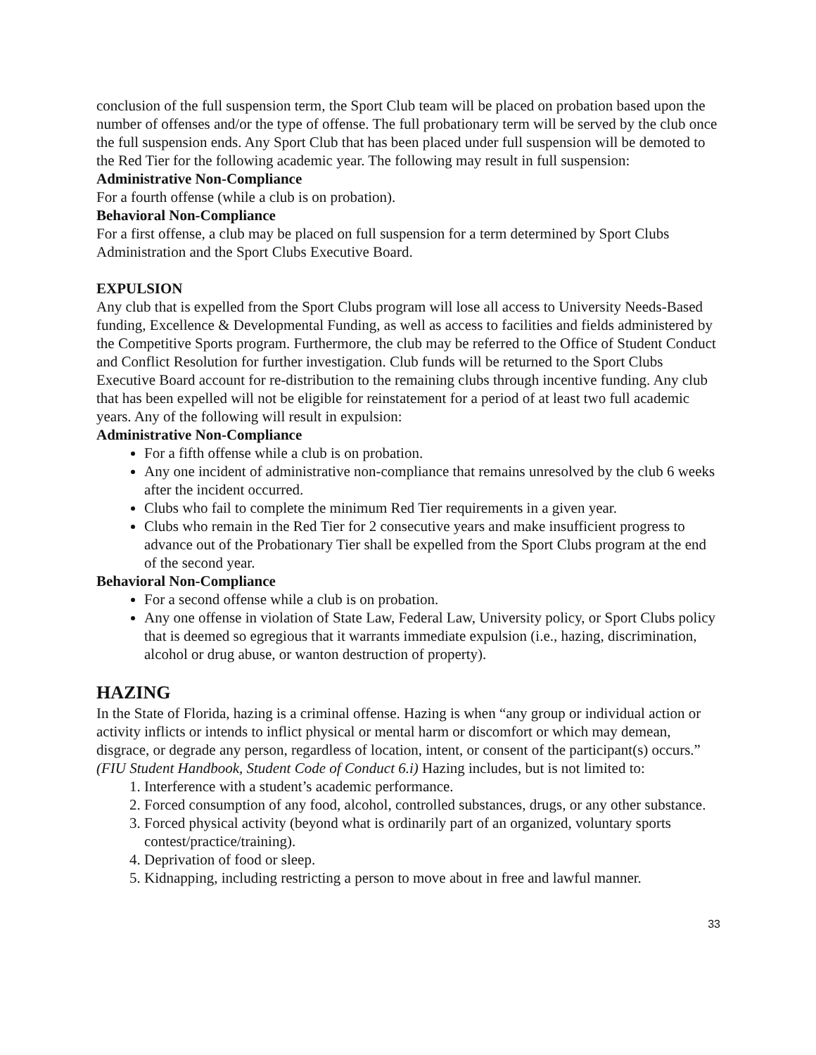conclusion of the full suspension term, the Sport Club team will be placed on probation based upon the number of offenses and/or the type of offense. The full probationary term will be served by the club once the full suspension ends. Any Sport Club that has been placed under full suspension will be demoted to the Red Tier for the following academic year. The following may result in full suspension:
Administrative Non-Compliance
For a fourth offense (while a club is on probation).
Behavioral Non-Compliance
For a first offense, a club may be placed on full suspension for a term determined by Sport Clubs Administration and the Sport Clubs Executive Board.
EXPULSION
Any club that is expelled from the Sport Clubs program will lose all access to University Needs-Based funding, Excellence & Developmental Funding, as well as access to facilities and fields administered by the Competitive Sports program. Furthermore, the club may be referred to the Office of Student Conduct and Conflict Resolution for further investigation. Club funds will be returned to the Sport Clubs Executive Board account for re-distribution to the remaining clubs through incentive funding. Any club that has been expelled will not be eligible for reinstatement for a period of at least two full academic years. Any of the following will result in expulsion:
Administrative Non-Compliance
For a fifth offense while a club is on probation.
Any one incident of administrative non-compliance that remains unresolved by the club 6 weeks after the incident occurred.
Clubs who fail to complete the minimum Red Tier requirements in a given year.
Clubs who remain in the Red Tier for 2 consecutive years and make insufficient progress to advance out of the Probationary Tier shall be expelled from the Sport Clubs program at the end of the second year.
Behavioral Non-Compliance
For a second offense while a club is on probation.
Any one offense in violation of State Law, Federal Law, University policy, or Sport Clubs policy that is deemed so egregious that it warrants immediate expulsion (i.e., hazing, discrimination, alcohol or drug abuse, or wanton destruction of property).
HAZING
In the State of Florida, hazing is a criminal offense. Hazing is when “any group or individual action or activity inflicts or intends to inflict physical or mental harm or discomfort or which may demean, disgrace, or degrade any person, regardless of location, intent, or consent of the participant(s) occurs.” (FIU Student Handbook, Student Code of Conduct 6.i) Hazing includes, but is not limited to:
1. Interference with a student’s academic performance.
2. Forced consumption of any food, alcohol, controlled substances, drugs, or any other substance.
3. Forced physical activity (beyond what is ordinarily part of an organized, voluntary sports contest/practice/training).
4. Deprivation of food or sleep.
5. Kidnapping, including restricting a person to move about in free and lawful manner.
33